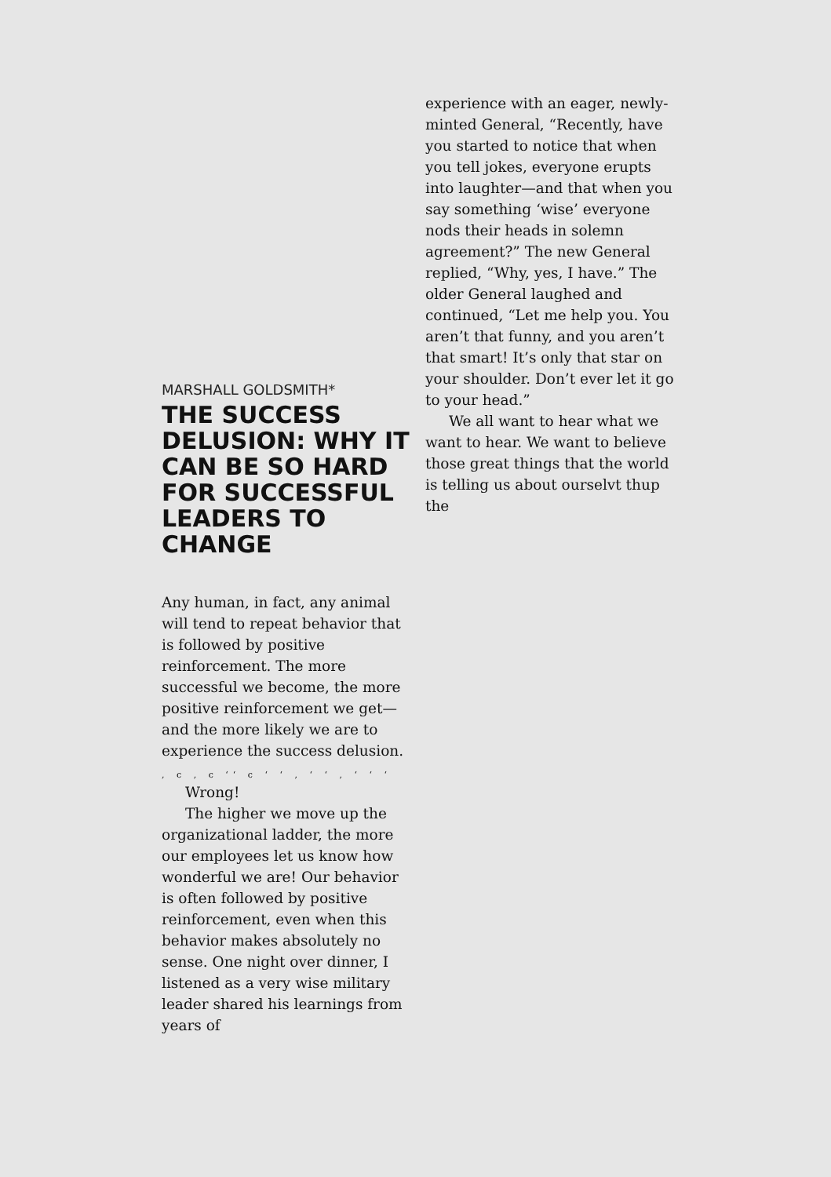MARSHALL GOLDSMITH*
THE SUCCESS DELUSION: WHY IT CAN BE SO HARD FOR SUCCESSFUL LEADERS TO CHANGE
Any human, in fact, any animal will tend to repeat behavior that is followed by positive reinforcement. The more successful we become, the more positive reinforcement we get—and the more likely we are to experience the success delusion.
, c , c ʻʻ c ʻ ʻ , ʻ ʻ , ʻ ʻ ʻ
Wrong!
The higher we move up the organizational ladder, the more our employees let us know how wonderful we are! Our behavior is often followed by positive reinforcement, even when this behavior makes absolutely no sense. One night over dinner, I listened as a very wise military leader shared his learnings from years of
experience with an eager, newly-minted General, “Recently, have you started to notice that when you tell jokes, everyone erupts into laughter—and that when you say something ‘wise’ everyone nods their heads in solemn agreement?” The new General replied, “Why, yes, I have.” The older General laughed and continued, “Let me help you. You aren’t that funny, and you aren’t that smart! It’s only that star on your shoulder. Don’t ever let it go to your head.”
We all want to hear what we want to hear. We want to believe those great things that the world is telling us about ourselvt thup the